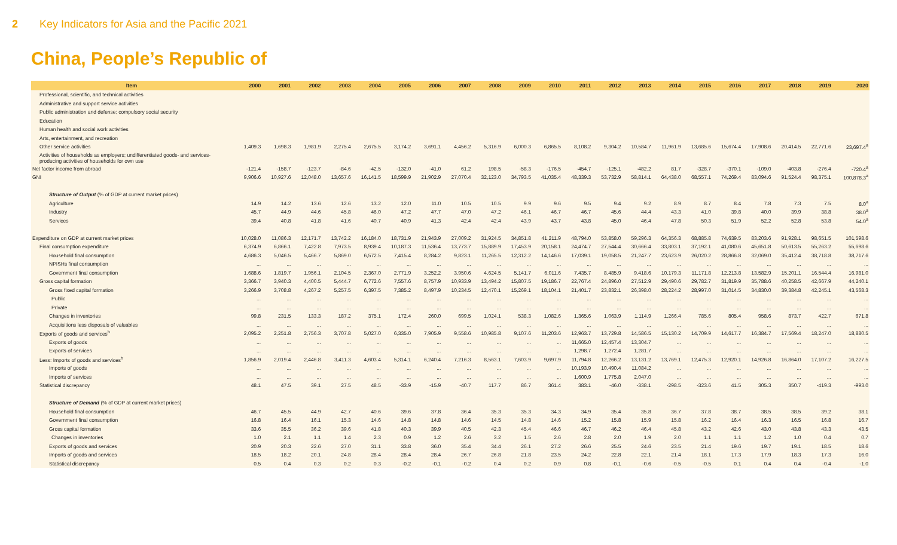2 Key Indicators for Asia and the Pacific 2021
China, People’s Republic of
| Item | 2000 | 2001 | 2002 | 2003 | 2004 | 2005 | 2006 | 2007 | 2008 | 2009 | 2010 | 2011 | 2012 | 2013 | 2014 | 2015 | 2016 | 2017 | 2018 | 2019 | 2020 |
| --- | --- | --- | --- | --- | --- | --- | --- | --- | --- | --- | --- | --- | --- | --- | --- | --- | --- | --- | --- | --- | --- |
| Professional, scientific, and technical activities | | | | | | | | | | | | | | | | | | | | | |
| Administrative and support service activities | | | | | | | | | | | | | | | | | | | | | |
| Public administration and defense; compulsory social security | | | | | | | | | | | | | | | | | | | | | |
| Education | | | | | | | | | | | | | | | | | | | | | |
| Human health and social work activities | | | | | | | | | | | | | | | | | | | | | |
| Arts, entertainment, and recreation | | | | | | | | | | | | | | | | | | | | | |
| Other service activities | 1,409.3 | 1,698.3 | 1,981.9 | 2,275.4 | 2,675.5 | 3,174.2 | 3,691.1 | 4,456.2 | 5,316.9 | 6,000.3 | 6,865.5 | 8,108.2 | 9,304.2 | 10,584.7 | 11,961.9 | 13,685.6 | 15,674.4 | 17,908.6 | 20,414.5 | 22,771.6 | 23,697.4<sup>a</sup> |
| Activities of households as employers; undifferentiated goods- and services-producing activities of households for own use | | | | | | | | | | | | | | | | | | | | | |
| Net factor income from abroad | -121.4 | -158.7 | -123.7 | -84.6 | -42.5 | -132.0 | -41.0 | 61.2 | 198.5 | -58.3 | -176.5 | -454.7 | -125.1 | -482.2 | 81.7 | -328.7 | -370.1 | -109.0 | -403.8 | -276.4 | -720.4<sup>a</sup> |
| GNI | 9,906.6 | 10,927.6 | 12,048.0 | 13,657.6 | 16,141.5 | 18,599.9 | 21,902.9 | 27,070.4 | 32,123.0 | 34,793.5 | 41,035.4 | 48,339.3 | 53,732.9 | 58,814.1 | 64,438.0 | 68,557.1 | 74,269.4 | 83,094.6 | 91,524.4 | 98,375.1 | 100,878.3<sup>a</sup> |
| Structure of Output (% of GDP at current market prices) | | | | | | | | | | | | | | | | | | | | | |
| Agriculture | 14.9 | 14.2 | 13.6 | 12.6 | 13.2 | 12.0 | 11.0 | 10.5 | 10.5 | 9.9 | 9.6 | 9.5 | 9.4 | 9.2 | 8.9 | 8.7 | 8.4 | 7.8 | 7.3 | 7.5 | 8.0<sup>a</sup> |
| Industry | 45.7 | 44.9 | 44.6 | 45.8 | 46.0 | 47.2 | 47.7 | 47.0 | 47.2 | 46.1 | 46.7 | 46.7 | 45.6 | 44.4 | 43.3 | 41.0 | 39.8 | 40.0 | 39.9 | 38.8 | 38.0<sup>a</sup> |
| Services | 39.4 | 40.8 | 41.8 | 41.6 | 40.7 | 40.9 | 41.3 | 42.4 | 42.4 | 43.9 | 43.7 | 43.8 | 45.0 | 46.4 | 47.8 | 50.3 | 51.9 | 52.2 | 52.8 | 53.8 | 54.0<sup>a</sup> |
| Expenditure on GDP at current market prices | 10,028.0 | 11,086.3 | 12,171.7 | 13,742.2 | 16,184.0 | 18,731.9 | 21,943.9 | 27,009.2 | 31,924.5 | 34,851.8 | 41,211.9 | 48,794.0 | 53,858.0 | 59,296.3 | 64,356.3 | 68,885.8 | 74,639.5 | 83,203.6 | 91,928.1 | 98,651.5 | 101,598.6 |
| Final consumption expenditure | 6,374.9 | 6,866.1 | 7,422.8 | 7,973.5 | 8,939.4 | 10,187.3 | 11,536.4 | 13,773.7 | 15,889.9 | 17,453.9 | 20,158.1 | 24,474.7 | 27,544.4 | 30,666.4 | 33,803.1 | 37,192.1 | 41,080.6 | 45,651.8 | 50,613.5 | 55,263.2 | 55,698.6 |
| Household final consumption | 4,686.3 | 5,046.5 | 5,466.7 | 5,869.0 | 6,572.5 | 7,415.4 | 8,284.2 | 9,823.1 | 11,265.5 | 12,312.2 | 14,146.6 | 17,039.1 | 19,058.5 | 21,247.7 | 23,623.9 | 26,020.2 | 28,866.8 | 32,069.0 | 35,412.4 | 38,718.8 | 38,717.6 |
| NPISHs final consumption | ... | ... | ... | ... | ... | ... | ... | ... | ... | ... | ... | ... | ... | ... | ... | ... | ... | ... | ... | ... | ... |
| Government final consumption | 1,688.6 | 1,819.7 | 1,956.1 | 2,104.5 | 2,367.0 | 2,771.9 | 3,252.2 | 3,950.6 | 4,624.5 | 5,141.7 | 6,011.6 | 7,435.7 | 8,485.9 | 9,418.6 | 10,179.3 | 11,171.8 | 12,213.8 | 13,582.9 | 15,201.1 | 16,544.4 | 16,981.0 |
| Gross capital formation | 3,366.7 | 3,940.3 | 4,400.5 | 5,444.7 | 6,772.6 | 7,557.6 | 8,757.9 | 10,933.9 | 13,494.2 | 15,807.5 | 19,186.7 | 22,767.4 | 24,896.0 | 27,512.9 | 29,490.6 | 29,782.7 | 31,819.9 | 35,788.6 | 40,258.5 | 42,667.9 | 44,240.1 |
| Gross fixed capital formation | 3,266.9 | 3,708.8 | 4,267.2 | 5,257.5 | 6,397.5 | 7,385.2 | 8,497.9 | 10,234.5 | 12,470.1 | 15,269.1 | 18,104.1 | 21,401.7 | 23,832.1 | 26,398.0 | 28,224.2 | 28,997.0 | 31,014.5 | 34,830.0 | 39,384.8 | 42,245.1 | 43,568.3 |
| Public | ... | ... | ... | ... | ... | ... | ... | ... | ... | ... | ... | ... | ... | ... | ... | ... | ... | ... | ... | ... | ... |
| Private | ... | ... | ... | ... | ... | ... | ... | ... | ... | ... | ... | ... | ... | ... | ... | ... | ... | ... | ... | ... | ... |
| Changes in inventories | 99.8 | 231.5 | 133.3 | 187.2 | 375.1 | 172.4 | 260.0 | 699.5 | 1,024.1 | 538.3 | 1,082.6 | 1,365.6 | 1,063.9 | 1,114.9 | 1,266.4 | 785.6 | 805.4 | 958.6 | 873.7 | 422.7 | 671.8 |
| Acquisitions less disposals of valuables | ... | ... | ... | ... | ... | ... | ... | ... | ... | ... | ... | ... | ... | ... | ... | ... | ... | ... | ... | ... | ... |
| Exports of goods and services<sup>h</sup> | 2,095.2 | 2,251.8 | 2,756.3 | 3,707.8 | 5,027.0 | 6,335.0 | 7,905.9 | 9,558.6 | 10,985.8 | 9,107.6 | 11,203.6 | 12,963.7 | 13,729.8 | 14,586.5 | 15,130.2 | 14,709.9 | 14,617.7 | 16,384.7 | 17,569.4 | 18,247.0 | 18,880.5 |
| Exports of goods | ... | ... | ... | ... | ... | ... | ... | ... | ... | ... | ... | 11,665.0 | 12,457.4 | 13,304.7 | ... | ... | ... | ... | ... | ... | ... |
| Exports of services | ... | ... | ... | ... | ... | ... | ... | ... | ... | ... | ... | 1,298.7 | 1,272.4 | 1,281.7 | ... | ... | ... | ... | ... | ... | ... |
| Less: Imports of goods and services<sup>h</sup> | 1,856.9 | 2,019.4 | 2,446.8 | 3,411.3 | 4,603.4 | 5,314.1 | 6,240.4 | 7,216.3 | 8,563.1 | 7,603.9 | 9,697.9 | 11,794.8 | 12,266.2 | 13,131.2 | 13,769.1 | 12,475.3 | 12,920.1 | 14,926.8 | 16,864.0 | 17,107.2 | 16,227.5 |
| Imports of goods | ... | ... | ... | ... | ... | ... | ... | ... | ... | ... | ... | 10,193.9 | 10,490.4 | 11,084.2 | ... | ... | ... | ... | ... | ... | ... |
| Imports of services | ... | ... | ... | ... | ... | ... | ... | ... | ... | ... | ... | 1,600.9 | 1,775.8 | 2,047.0 | ... | ... | ... | ... | ... | ... | ... |
| Statistical discrepancy | 48.1 | 47.5 | 39.1 | 27.5 | 48.5 | -33.9 | -15.9 | -40.7 | 117.7 | 86.7 | 361.4 | 383.1 | -46.0 | -338.1 | -298.5 | -323.6 | 41.5 | 305.3 | 350.7 | -419.3 | -993.0 |
| Structure of Demand (% of GDP at current market prices) | | | | | | | | | | | | | | | | | | | | | |
| Household final consumption | 46.7 | 45.5 | 44.9 | 42.7 | 40.6 | 39.6 | 37.8 | 36.4 | 35.3 | 35.3 | 34.3 | 34.9 | 35.4 | 35.8 | 36.7 | 37.8 | 38.7 | 38.5 | 38.5 | 39.2 | 38.1 |
| Government final consumption | 16.8 | 16.4 | 16.1 | 15.3 | 14.6 | 14.8 | 14.8 | 14.6 | 14.5 | 14.8 | 14.6 | 15.2 | 15.8 | 15.9 | 15.8 | 16.2 | 16.4 | 16.3 | 16.5 | 16.8 | 16.7 |
| Gross capital formation | 33.6 | 35.5 | 36.2 | 39.6 | 41.8 | 40.3 | 39.9 | 40.5 | 42.3 | 45.4 | 46.6 | 46.7 | 46.2 | 46.4 | 45.8 | 43.2 | 42.6 | 43.0 | 43.8 | 43.3 | 43.5 |
| Changes in inventories | 1.0 | 2.1 | 1.1 | 1.4 | 2.3 | 0.9 | 1.2 | 2.6 | 3.2 | 1.5 | 2.6 | 2.8 | 2.0 | 1.9 | 2.0 | 1.1 | 1.1 | 1.2 | 1.0 | 0.4 | 0.7 |
| Exports of goods and services | 20.9 | 20.3 | 22.6 | 27.0 | 31.1 | 33.8 | 36.0 | 35.4 | 34.4 | 26.1 | 27.2 | 26.6 | 25.5 | 24.6 | 23.5 | 21.4 | 19.6 | 19.7 | 19.1 | 18.5 | 18.6 |
| Imports of goods and services | 18.5 | 18.2 | 20.1 | 24.8 | 28.4 | 28.4 | 28.4 | 26.7 | 26.8 | 21.8 | 23.5 | 24.2 | 22.8 | 22.1 | 21.4 | 18.1 | 17.3 | 17.9 | 18.3 | 17.3 | 16.0 |
| Statistical discrepancy | 0.5 | 0.4 | 0.3 | 0.2 | 0.3 | -0.2 | -0.1 | -0.2 | 0.4 | 0.2 | 0.9 | 0.8 | -0.1 | -0.6 | -0.5 | -0.5 | 0.1 | 0.4 | 0.4 | -0.4 | -1.0 |